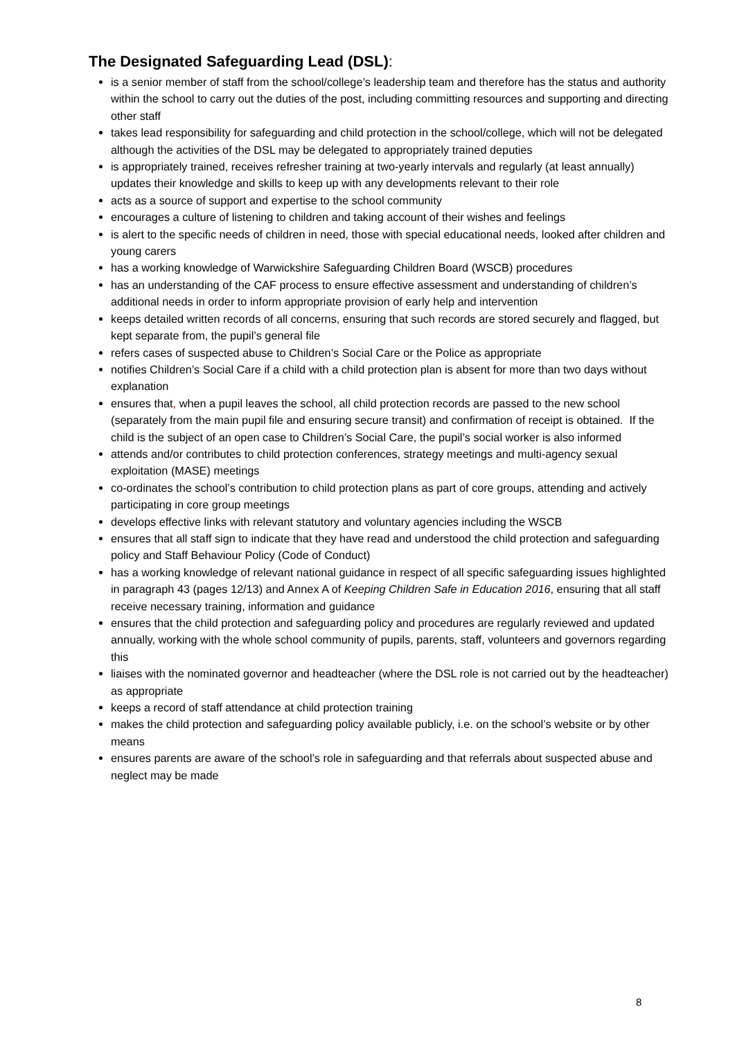The Designated Safeguarding Lead (DSL):
is a senior member of staff from the school/college’s leadership team and therefore has the status and authority within the school to carry out the duties of the post, including committing resources and supporting and directing other staff
takes lead responsibility for safeguarding and child protection in the school/college, which will not be delegated although the activities of the DSL may be delegated to appropriately trained deputies
is appropriately trained, receives refresher training at two-yearly intervals and regularly (at least annually) updates their knowledge and skills to keep up with any developments relevant to their role
acts as a source of support and expertise to the school community
encourages a culture of listening to children and taking account of their wishes and feelings
is alert to the specific needs of children in need, those with special educational needs, looked after children and young carers
has a working knowledge of Warwickshire Safeguarding Children Board (WSCB) procedures
has an understanding of the CAF process to ensure effective assessment and understanding of children’s additional needs in order to inform appropriate provision of early help and intervention
keeps detailed written records of all concerns, ensuring that such records are stored securely and flagged, but kept separate from, the pupil’s general file
refers cases of suspected abuse to Children’s Social Care or the Police as appropriate
notifies Children’s Social Care if a child with a child protection plan is absent for more than two days without explanation
ensures that, when a pupil leaves the school, all child protection records are passed to the new school (separately from the main pupil file and ensuring secure transit) and confirmation of receipt is obtained. If the child is the subject of an open case to Children’s Social Care, the pupil’s social worker is also informed
attends and/or contributes to child protection conferences, strategy meetings and multi-agency sexual exploitation (MASE) meetings
co-ordinates the school’s contribution to child protection plans as part of core groups, attending and actively participating in core group meetings
develops effective links with relevant statutory and voluntary agencies including the WSCB
ensures that all staff sign to indicate that they have read and understood the child protection and safeguarding policy and Staff Behaviour Policy (Code of Conduct)
has a working knowledge of relevant national guidance in respect of all specific safeguarding issues highlighted in paragraph 43 (pages 12/13) and Annex A of Keeping Children Safe in Education 2016, ensuring that all staff receive necessary training, information and guidance
ensures that the child protection and safeguarding policy and procedures are regularly reviewed and updated annually, working with the whole school community of pupils, parents, staff, volunteers and governors regarding this
liaises with the nominated governor and headteacher (where the DSL role is not carried out by the headteacher) as appropriate
keeps a record of staff attendance at child protection training
makes the child protection and safeguarding policy available publicly, i.e. on the school’s website or by other means
ensures parents are aware of the school’s role in safeguarding and that referrals about suspected abuse and neglect may be made
8